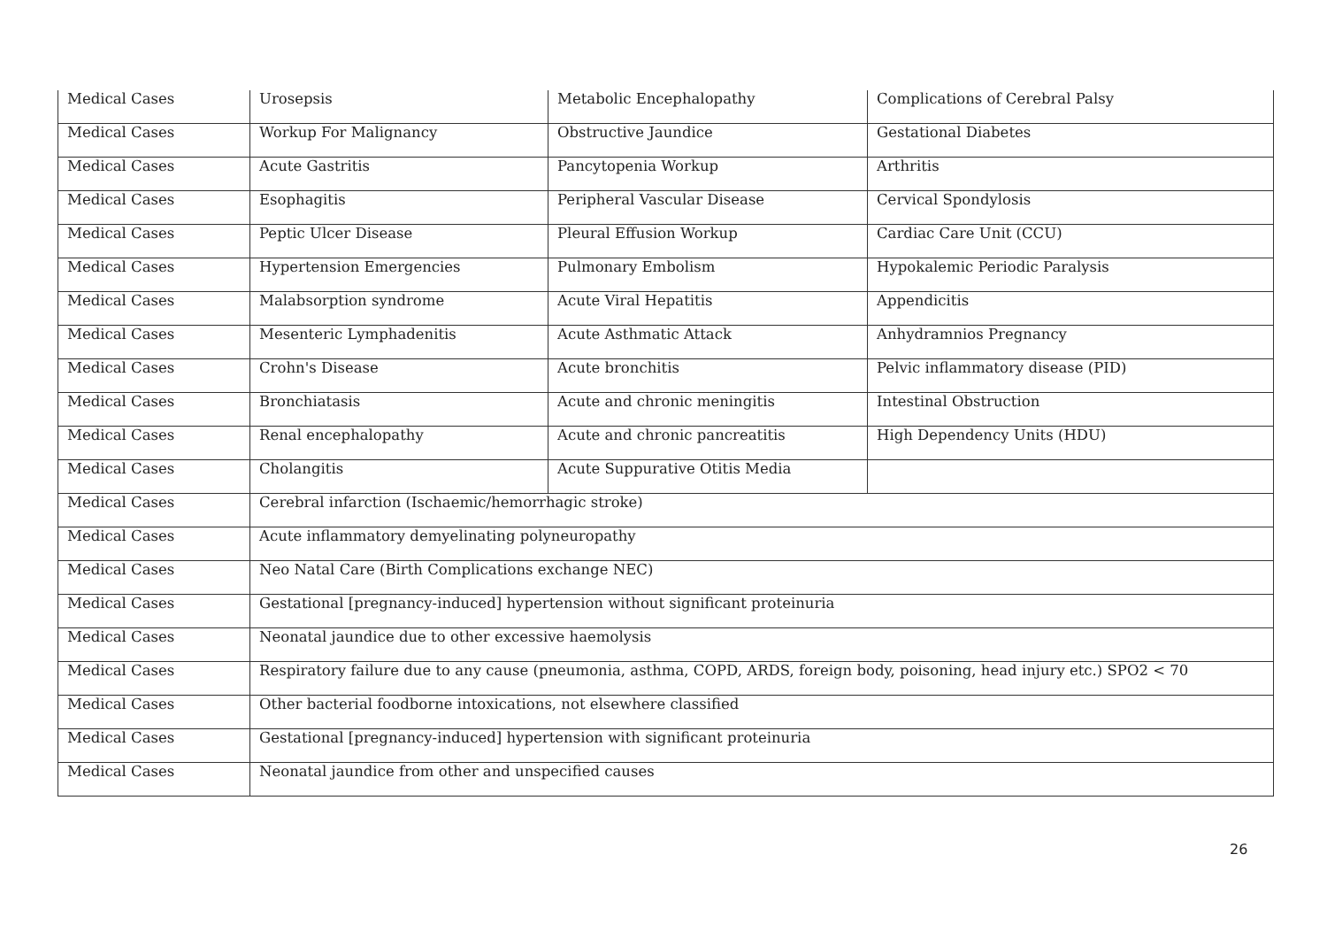| Medical Cases | Urosepsis | Metabolic Encephalopathy | Complications of Cerebral Palsy |
| Medical Cases | Workup For Malignancy | Obstructive Jaundice | Gestational Diabetes |
| Medical Cases | Acute Gastritis | Pancytopenia Workup | Arthritis |
| Medical Cases | Esophagitis | Peripheral Vascular Disease | Cervical Spondylosis |
| Medical Cases | Peptic Ulcer Disease | Pleural Effusion Workup | Cardiac Care Unit (CCU) |
| Medical Cases | Hypertension Emergencies | Pulmonary Embolism | Hypokalemic Periodic Paralysis |
| Medical Cases | Malabsorption syndrome | Acute Viral Hepatitis | Appendicitis |
| Medical Cases | Mesenteric Lymphadenitis | Acute Asthmatic Attack | Anhydramnios Pregnancy |
| Medical Cases | Crohn's Disease | Acute bronchitis | Pelvic inflammatory disease (PID) |
| Medical Cases | Bronchiatasis | Acute and chronic meningitis | Intestinal Obstruction |
| Medical Cases | Renal encephalopathy | Acute and chronic pancreatitis | High Dependency Units (HDU) |
| Medical Cases | Cholangitis | Acute Suppurative Otitis Media | |
| Medical Cases | Cerebral infarction (Ischaemic/hemorrhagic stroke) | | |
| Medical Cases | Acute inflammatory demyelinating polyneuropathy | | |
| Medical Cases | Neo Natal Care (Birth Complications exchange NEC) | | |
| Medical Cases | Gestational [pregnancy-induced] hypertension without significant proteinuria | | |
| Medical Cases | Neonatal jaundice due to other excessive haemolysis | | |
| Medical Cases | Respiratory failure due to any cause (pneumonia, asthma, COPD, ARDS, foreign body, poisoning, head injury etc.) SPO2 < 70 | | |
| Medical Cases | Other bacterial foodborne intoxications, not elsewhere classified | | |
| Medical Cases | Gestational [pregnancy-induced] hypertension with significant proteinuria | | |
| Medical Cases | Neonatal jaundice from other and unspecified causes | | |
26